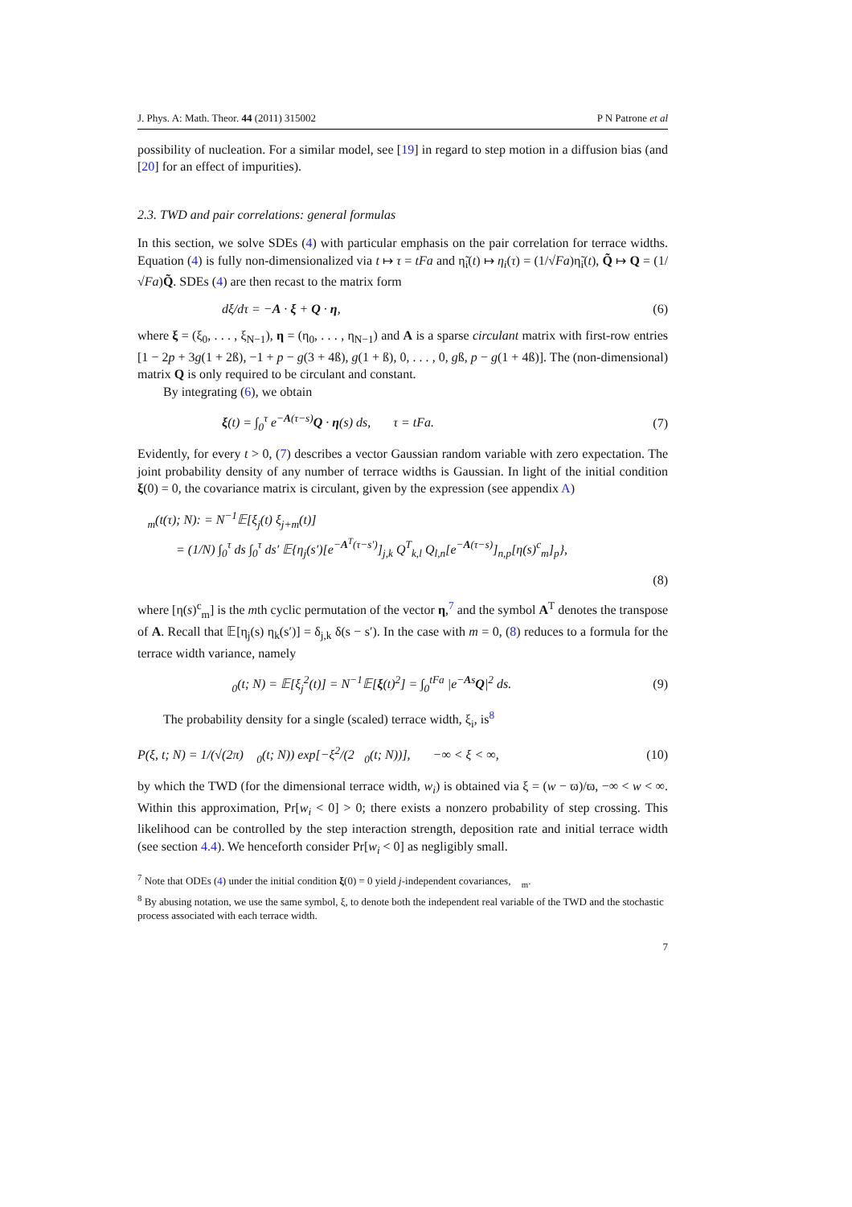J. Phys. A: Math. Theor. 44 (2011) 315002 P N Patrone et al
possibility of nucleation. For a similar model, see [19] in regard to step motion in a diffusion bias (and [20] for an effect of impurities).
2.3. TWD and pair correlations: general formulas
In this section, we solve SDEs (4) with particular emphasis on the pair correlation for terrace widths. Equation (4) is fully non-dimensionalized via t ↦ τ = tFa and η̃<sub>i</sub>(t) ↦ η<sub>i</sub>(τ) = (1/√Fa)η̃<sub>i</sub>(t), Q̃ ↦ Q = (1/√Fa)Q̃. SDEs (4) are then recast to the matrix form
dξ/dτ = −A · ξ + Q · η, (6)
where ξ = (ξ<sub>0</sub>, . . . , ξ<sub>N−1</sub>), η = (η<sub>0</sub>, . . . , η<sub>N−1</sub>) and A is a sparse circulant matrix with first-row entries [1 − 2p + 3g(1 + 2ß), −1 + p − g(3 + 4ß), g(1 + ß), 0, . . . , 0, gß, p − g(1 + 4ß)]. The (non-dimensional) matrix Q is only required to be circulant and constant.
By integrating (6), we obtain
ξ(t) = ∫<sub>0</sub><sup>τ</sup> e<sup>−A(τ−s)</sup>Q · η(s) ds, τ = tFa. (7)
Evidently, for every t > 0, (7) describes a vector Gaussian random variable with zero expectation. The joint probability density of any number of terrace widths is Gaussian. In light of the initial condition ξ(0) = 0, the covariance matrix is circulant, given by the expression (see appendix A)
𝔆<sub>m</sub>(t(τ); N): = N<sup>−1</sup>𝔼[ξ<sub>j</sub>(t) ξ<sub>j+m</sub>(t)]
= (1/N) ∫<sub>0</sub><sup>τ</sup> ds ∫<sub>0</sub><sup>τ</sup> ds′ 𝔼{η<sub>j</sub>(s′)[e<sup>−A<sup>T</sup>(τ−s′)</sup>]<sub>j,k</sub> Q<sup>T</sup><sub>k,l</sub> Q<sub>l,n</sub>[e<sup>−A(τ−s)</sup>]<sub>n,p</sub>[η(s)<sup>c</sup><sub>m</sub>]<sub>p</sub>},
(8)
where [η(s)<sup>c</sup><sub>m</sub>] is the mth cyclic permutation of the vector η,<sup>7</sup> and the symbol A<sup>T</sup> denotes the transpose of A. Recall that 𝔼[η<sub>j</sub>(s) η<sub>k</sub>(s′)] = δ<sub>j,k</sub> δ(s − s′). In the case with m = 0, (8) reduces to a formula for the terrace width variance, namely
𝔆<sub>0</sub>(t; N) = 𝔼[ξ<sub>j</sub><sup>2</sup>(t)] = N<sup>−1</sup>𝔼[ξ(t)<sup>2</sup>] = ∫<sub>0</sub><sup>tFa</sup> |e<sup>−As</sup>Q|<sup>2</sup> ds. (9)
The probability density for a single (scaled) terrace width, ξ<sub>i</sub>, is<sup>8</sup>
P(ξ, t; N) = 1/(√(2π) 𝔆<sub>0</sub>(t; N)) exp[−ξ<sup>2</sup>/(2𝔆<sub>0</sub>(t; N))], −∞ < ξ < ∞, (10)
by which the TWD (for the dimensional terrace width, w<sub>i</sub>) is obtained via ξ = (w − ϖ)/ϖ, −∞ < w < ∞. Within this approximation, Pr[w<sub>i</sub> < 0] > 0; there exists a nonzero probability of step crossing. This likelihood can be controlled by the step interaction strength, deposition rate and initial terrace width (see section 4.4). We henceforth consider Pr[w<sub>i</sub> < 0] as negligibly small.
<sup>7</sup> Note that ODEs (4) under the initial condition ξ(0) = 0 yield j-independent covariances, 𝔆<sub>m</sub>.
<sup>8</sup> By abusing notation, we use the same symbol, ξ, to denote both the independent real variable of the TWD and the stochastic process associated with each terrace width.
7